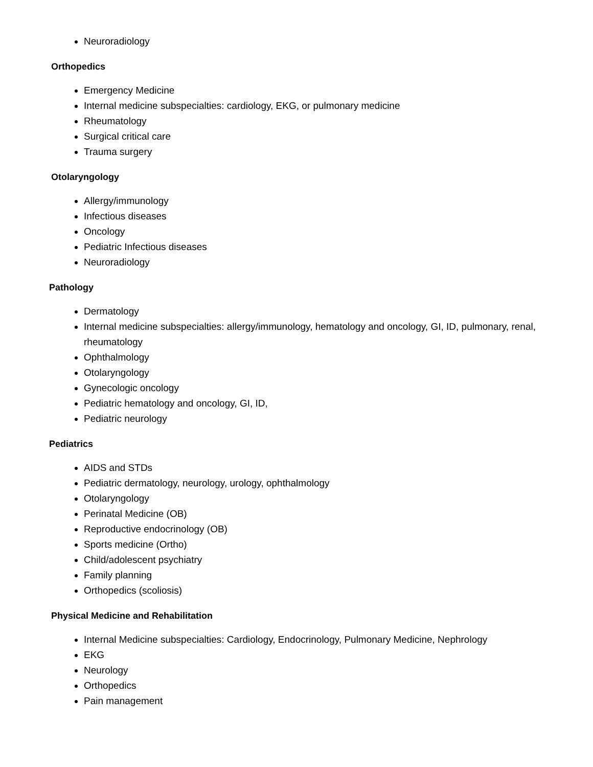Neuroradiology
Orthopedics
Emergency Medicine
Internal medicine subspecialties: cardiology, EKG, or pulmonary medicine
Rheumatology
Surgical critical care
Trauma surgery
Otolaryngology
Allergy/immunology
Infectious diseases
Oncology
Pediatric Infectious diseases
Neuroradiology
Pathology
Dermatology
Internal medicine subspecialties: allergy/immunology, hematology and oncology, GI, ID, pulmonary, renal, rheumatology
Ophthalmology
Otolaryngology
Gynecologic oncology
Pediatric hematology and oncology, GI, ID,
Pediatric neurology
Pediatrics
AIDS and STDs
Pediatric dermatology, neurology, urology, ophthalmology
Otolaryngology
Perinatal Medicine (OB)
Reproductive endocrinology (OB)
Sports medicine (Ortho)
Child/adolescent psychiatry
Family planning
Orthopedics (scoliosis)
Physical Medicine and Rehabilitation
Internal Medicine subspecialties: Cardiology, Endocrinology, Pulmonary Medicine, Nephrology
EKG
Neurology
Orthopedics
Pain management